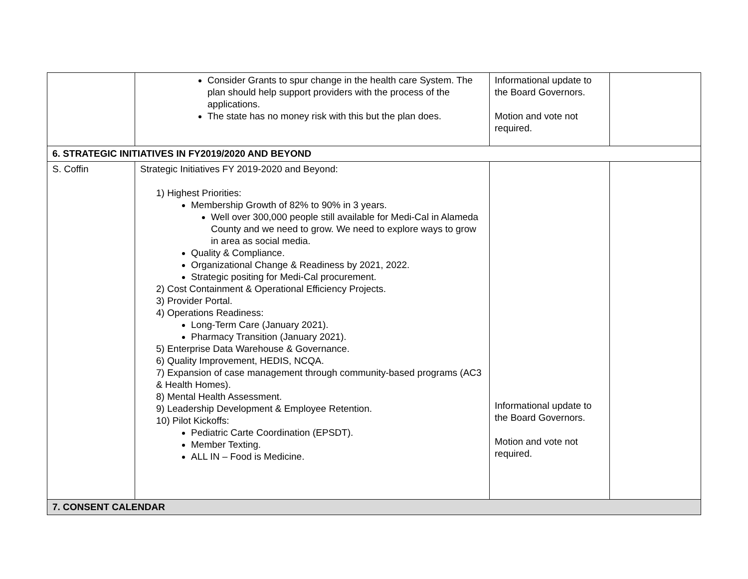| | Consider Grants to spur change in the health care System. The plan should help support providers with the process of the applications. The state has no money risk with this but the plan does. | Informational update to the Board Governors. Motion and vote not required. | |
| 6. STRATEGIC INITIATIVES IN FY2019/2020 AND BEYOND | | | |
| S. Coffin | Strategic Initiatives FY 2019-2020 and Beyond: 1) Highest Priorities: Membership Growth of 82% to 90% in 3 years. Well over 300,000 people still available for Medi-Cal in Alameda County and we need to grow. We need to explore ways to grow in area as social media. Quality & Compliance. Organizational Change & Readiness by 2021, 2022. Strategic positing for Medi-Cal procurement. 2) Cost Containment & Operational Efficiency Projects. 3) Provider Portal. 4) Operations Readiness: Long-Term Care (January 2021). Pharmacy Transition (January 2021). 5) Enterprise Data Warehouse & Governance. 6) Quality Improvement, HEDIS, NCQA. 7) Expansion of case management through community-based programs (AC3 & Health Homes). 8) Mental Health Assessment. 9) Leadership Development & Employee Retention. 10) Pilot Kickoffs: Pediatric Carte Coordination (EPSDT). Member Texting. ALL IN – Food is Medicine. | Informational update to the Board Governors. Motion and vote not required. | |
| 7. CONSENT CALENDAR | | | |